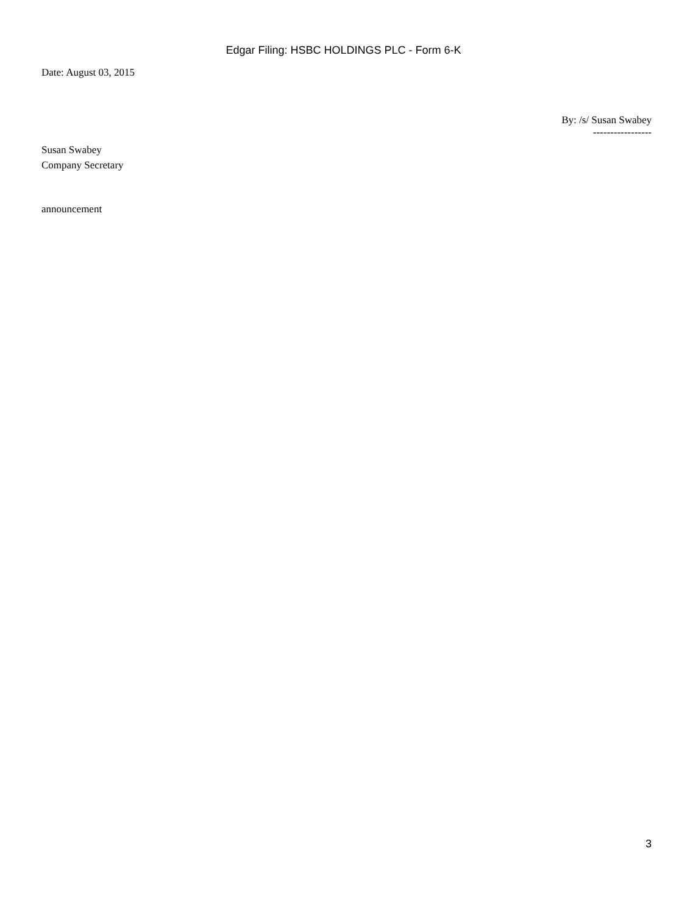Edgar Filing: HSBC HOLDINGS PLC - Form 6-K
Date: August 03, 2015
By: /s/ Susan Swabey
-----------------
Susan Swabey
Company Secretary
announcement
3